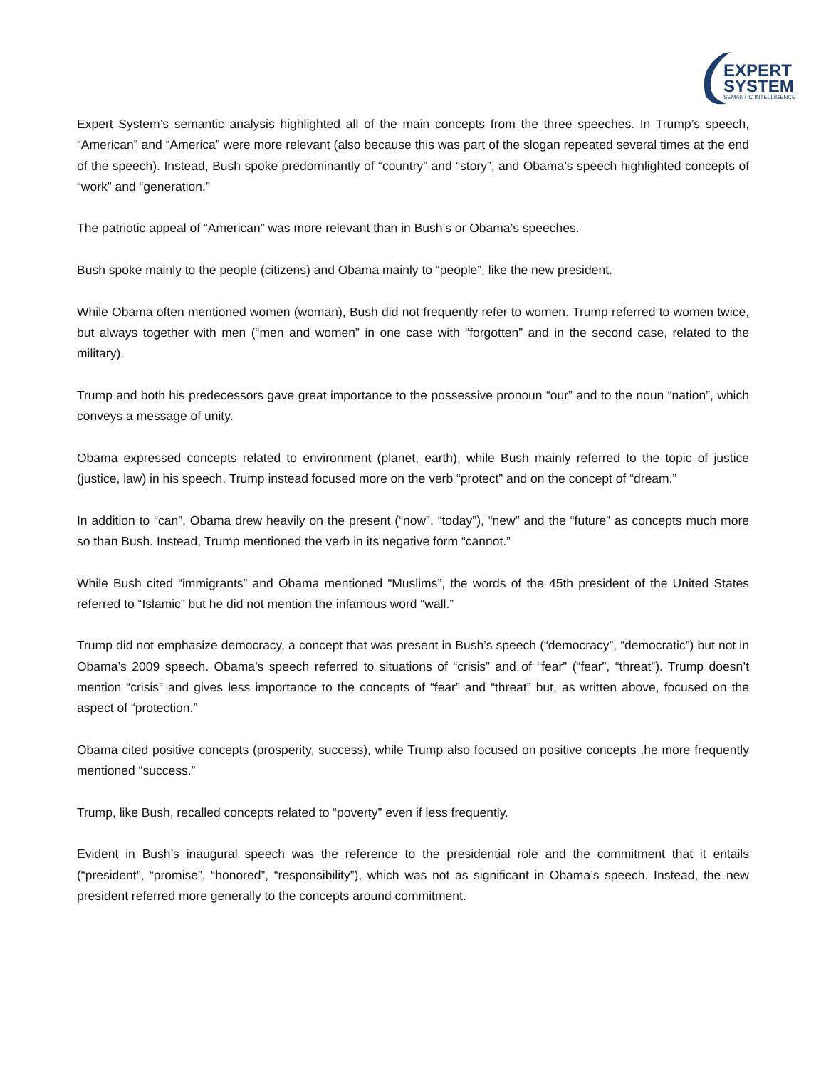EXPERT
SYSTEM
SEMANTIC INTELLIGENCE
Expert System’s semantic analysis highlighted all of the main concepts from the three speeches. In Trump’s speech, “American” and “America” were more relevant (also because this was part of the slogan repeated several times at the end of the speech). Instead, Bush spoke predominantly of “country” and “story”, and Obama’s speech highlighted concepts of “work” and “generation.”
The patriotic appeal of “American” was more relevant than in Bush’s or Obama’s speeches.
Bush spoke mainly to the people (citizens) and Obama mainly to “people”, like the new president.
While Obama often mentioned women (woman), Bush did not frequently refer to women. Trump referred to women twice, but always together with men (“men and women” in one case with “forgotten” and in the second case, related to the military).
Trump and both his predecessors gave great importance to the possessive pronoun “our” and to the noun “nation”, which conveys a message of unity.
Obama expressed concepts related to environment (planet, earth), while Bush mainly referred to the topic of justice (justice, law) in his speech. Trump instead focused more on the verb “protect” and on the concept of “dream.”
In addition to “can”, Obama drew heavily on the present (“now”, “today”), “new” and the “future” as concepts much more so than Bush. Instead, Trump mentioned the verb in its negative form “cannot.”
While Bush cited “immigrants” and Obama mentioned “Muslims”, the words of the 45th president of the United States referred to “Islamic” but he did not mention the infamous word “wall.”
Trump did not emphasize democracy, a concept that was present in Bush’s speech (“democracy”, “democratic”) but not in Obama’s 2009 speech. Obama’s speech referred to situations of “crisis” and of “fear” (“fear”, “threat”). Trump doesn’t mention “crisis” and gives less importance to the concepts of “fear” and “threat” but, as written above, focused on the aspect of “protection.”
Obama cited positive concepts (prosperity, success), while Trump also focused on positive concepts ,he more frequently mentioned “success.”
Trump, like Bush, recalled concepts related to “poverty” even if less frequently.
Evident in Bush’s inaugural speech was the reference to the presidential role and the commitment that it entails (“president”, “promise”, “honored”, “responsibility”), which was not as significant in Obama’s speech. Instead, the new president referred more generally to the concepts around commitment.